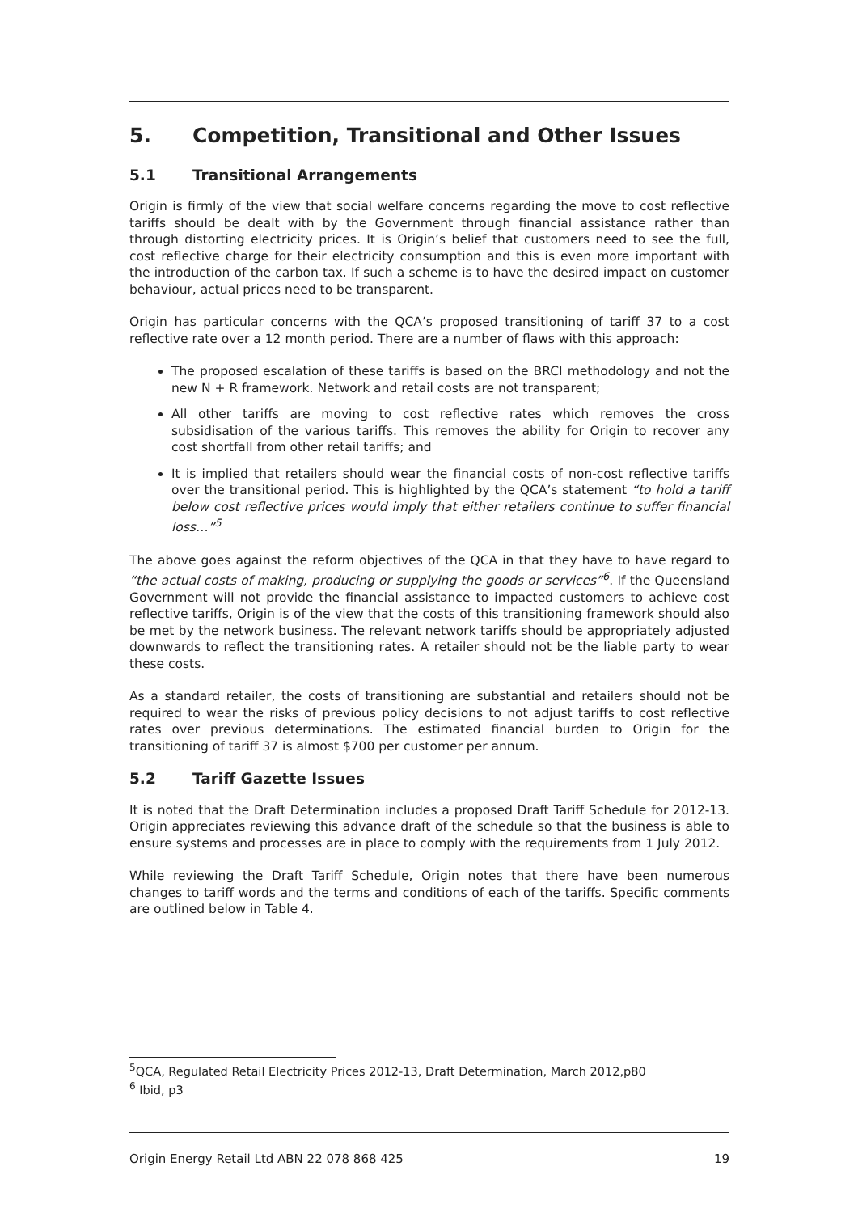5. Competition, Transitional and Other Issues
5.1 Transitional Arrangements
Origin is firmly of the view that social welfare concerns regarding the move to cost reflective tariffs should be dealt with by the Government through financial assistance rather than through distorting electricity prices. It is Origin’s belief that customers need to see the full, cost reflective charge for their electricity consumption and this is even more important with the introduction of the carbon tax. If such a scheme is to have the desired impact on customer behaviour, actual prices need to be transparent.
Origin has particular concerns with the QCA’s proposed transitioning of tariff 37 to a cost reflective rate over a 12 month period. There are a number of flaws with this approach:
The proposed escalation of these tariffs is based on the BRCI methodology and not the new N + R framework. Network and retail costs are not transparent;
All other tariffs are moving to cost reflective rates which removes the cross subsidisation of the various tariffs. This removes the ability for Origin to recover any cost shortfall from other retail tariffs; and
It is implied that retailers should wear the financial costs of non-cost reflective tariffs over the transitional period. This is highlighted by the QCA’s statement “to hold a tariff below cost reflective prices would imply that either retailers continue to suffer financial loss…”<sup>5</sup>
The above goes against the reform objectives of the QCA in that they have to have regard to “the actual costs of making, producing or supplying the goods or services”<sup>6</sup>. If the Queensland Government will not provide the financial assistance to impacted customers to achieve cost reflective tariffs, Origin is of the view that the costs of this transitioning framework should also be met by the network business. The relevant network tariffs should be appropriately adjusted downwards to reflect the transitioning rates. A retailer should not be the liable party to wear these costs.
As a standard retailer, the costs of transitioning are substantial and retailers should not be required to wear the risks of previous policy decisions to not adjust tariffs to cost reflective rates over previous determinations. The estimated financial burden to Origin for the transitioning of tariff 37 is almost $700 per customer per annum.
5.2 Tariff Gazette Issues
It is noted that the Draft Determination includes a proposed Draft Tariff Schedule for 2012-13. Origin appreciates reviewing this advance draft of the schedule so that the business is able to ensure systems and processes are in place to comply with the requirements from 1 July 2012.
While reviewing the Draft Tariff Schedule, Origin notes that there have been numerous changes to tariff words and the terms and conditions of each of the tariffs. Specific comments are outlined below in Table 4.
<sup>5</sup> QCA, Regulated Retail Electricity Prices 2012-13, Draft Determination, March 2012,p80
<sup>6</sup> Ibid, p3
Origin Energy Retail Ltd ABN 22 078 868 425 19